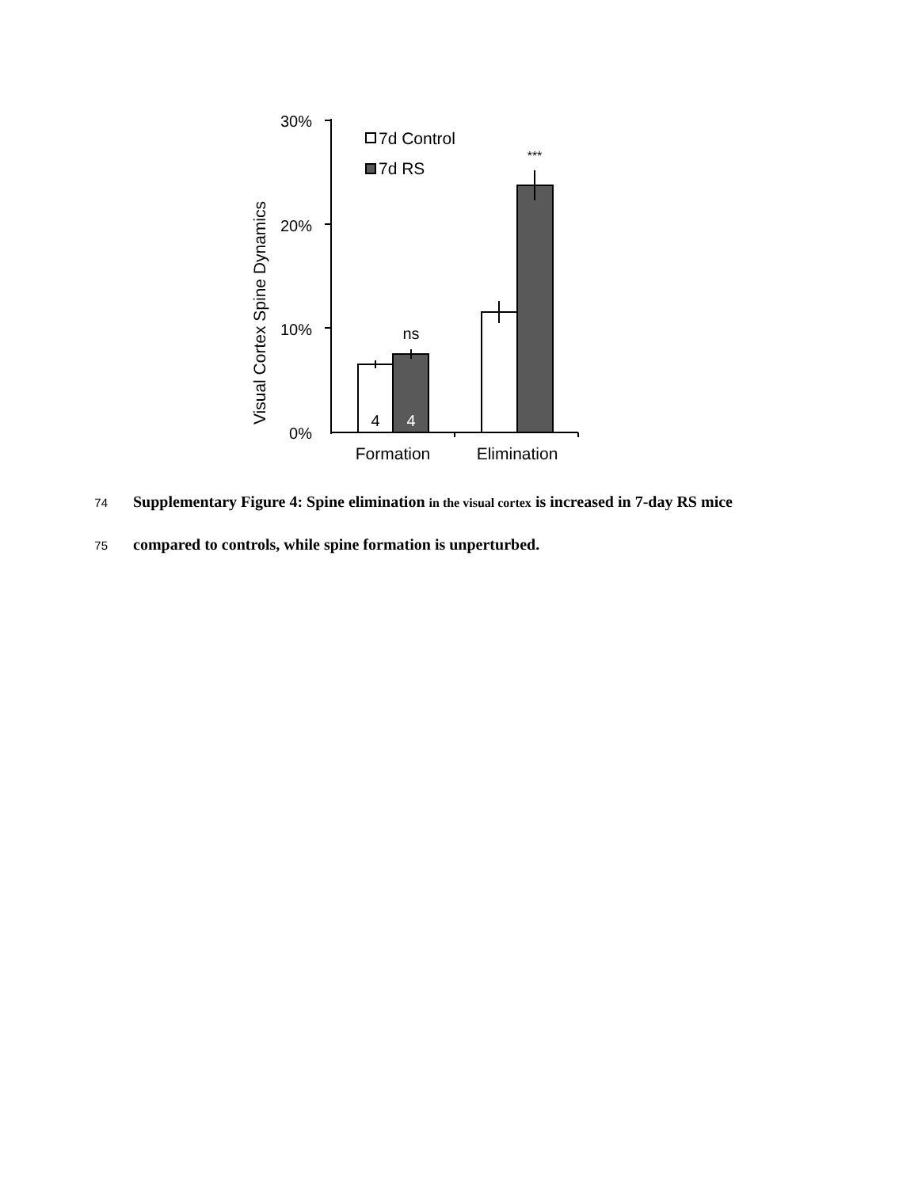30%
20%
10%
0%
Visual Cortex Spine Dynamics
4
4
ns
***
7d Control
7d RS
Formation
Elimination
74 Supplementary Figure 4: Spine elimination in the visual cortex is increased in 7-day RS mice
75 compared to controls, while spine formation is unperturbed.